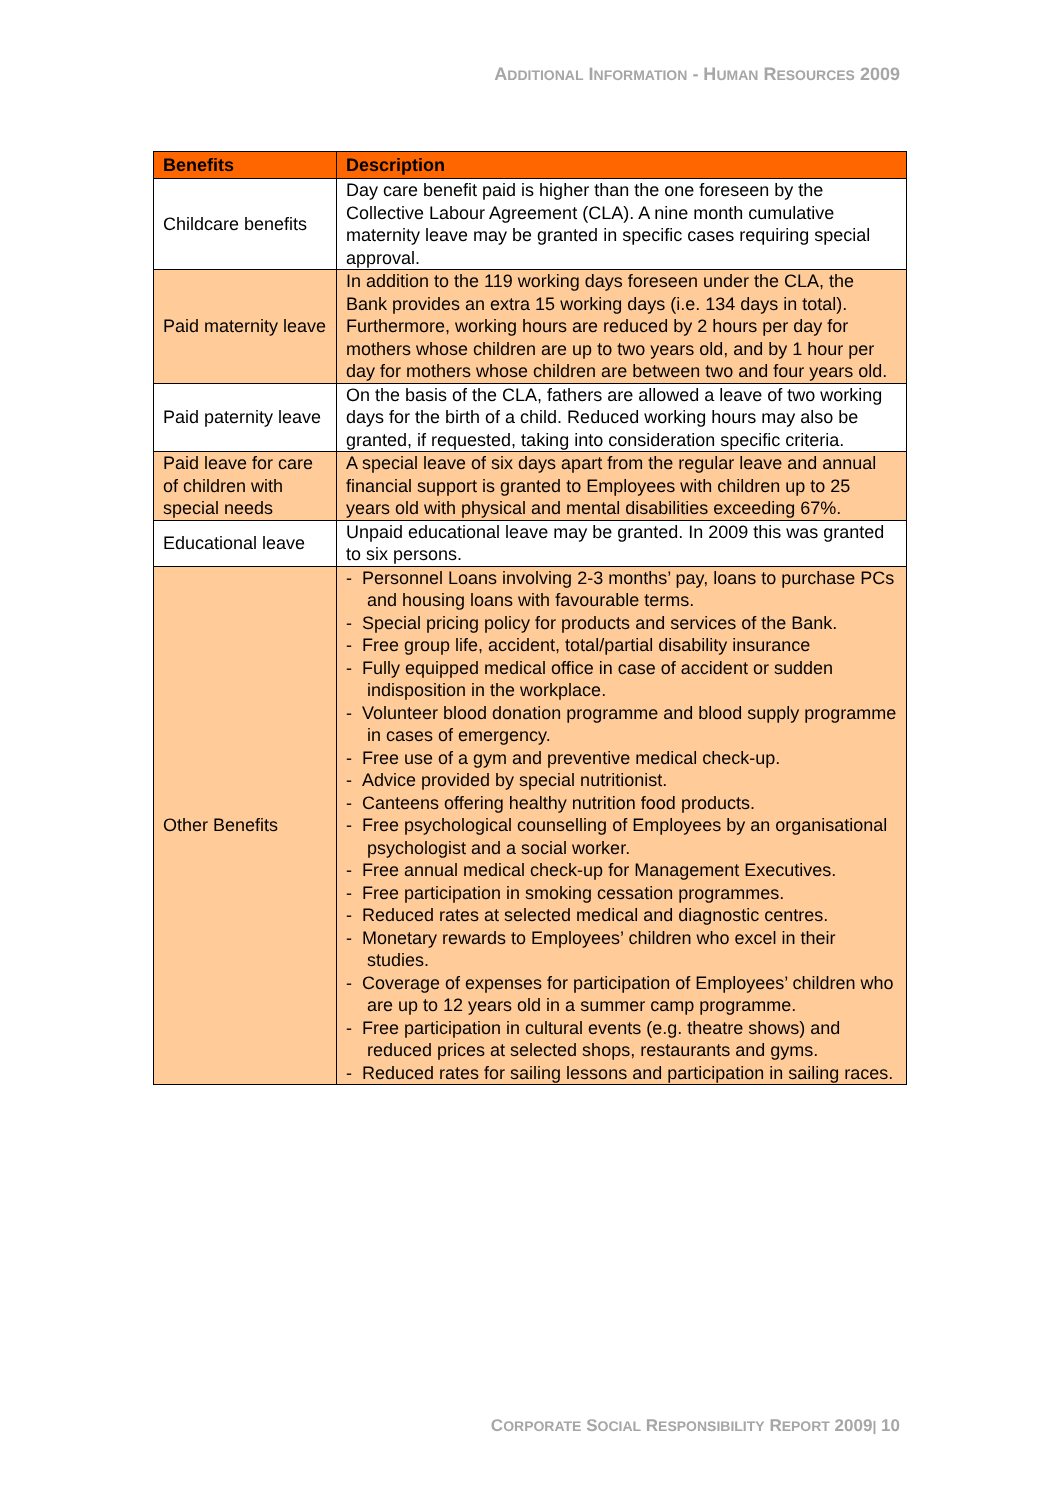ADDITIONAL INFORMATION - HUMAN RESOURCES 2009
| Benefits | Description |
| --- | --- |
| Childcare benefits | Day care benefit paid is higher than the one foreseen by the Collective Labour Agreement (CLA). A nine month cumulative maternity leave may be granted in specific cases requiring special approval. |
| Paid maternity leave | In addition to the 119 working days foreseen under the CLA, the Bank provides an extra 15 working days (i.e. 134 days in total). Furthermore, working hours are reduced by 2 hours per day for mothers whose children are up to two years old, and by 1 hour per day for mothers whose children are between two and four years old. |
| Paid paternity leave | On the basis of the CLA, fathers are allowed a leave of two working days for the birth of a child. Reduced working hours may also be granted, if requested, taking into consideration specific criteria. |
| Paid leave for care of children with special needs | A special leave of six days apart from the regular leave and annual financial support is granted to Employees with children up to 25 years old with physical and mental disabilities exceeding 67%. |
| Educational leave | Unpaid educational leave may be granted. In 2009 this was granted to six persons. |
| Other Benefits | - Personnel Loans involving 2-3 months’ pay, loans to purchase PCs and housing loans with favourable terms. - Special pricing policy for products and services of the Bank. - Free group life, accident, total/partial disability insurance - Fully equipped medical office in case of accident or sudden indisposition in the workplace. - Volunteer blood donation programme and blood supply programme in cases of emergency. - Free use of a gym and preventive medical check-up. - Advice provided by special nutritionist. - Canteens offering healthy nutrition food products. - Free psychological counselling of Employees by an organisational psychologist and a social worker. - Free annual medical check-up for Management Executives. - Free participation in smoking cessation programmes. - Reduced rates at selected medical and diagnostic centres. - Monetary rewards to Employees’ children who excel in their studies. - Coverage of expenses for participation of Employees’ children who are up to 12 years old in a summer camp programme. - Free participation in cultural events (e.g. theatre shows) and reduced prices at selected shops, restaurants and gyms. - Reduced rates for sailing lessons and participation in sailing races. |
CORPORATE SOCIAL RESPONSIBILITY REPORT 2009| 10